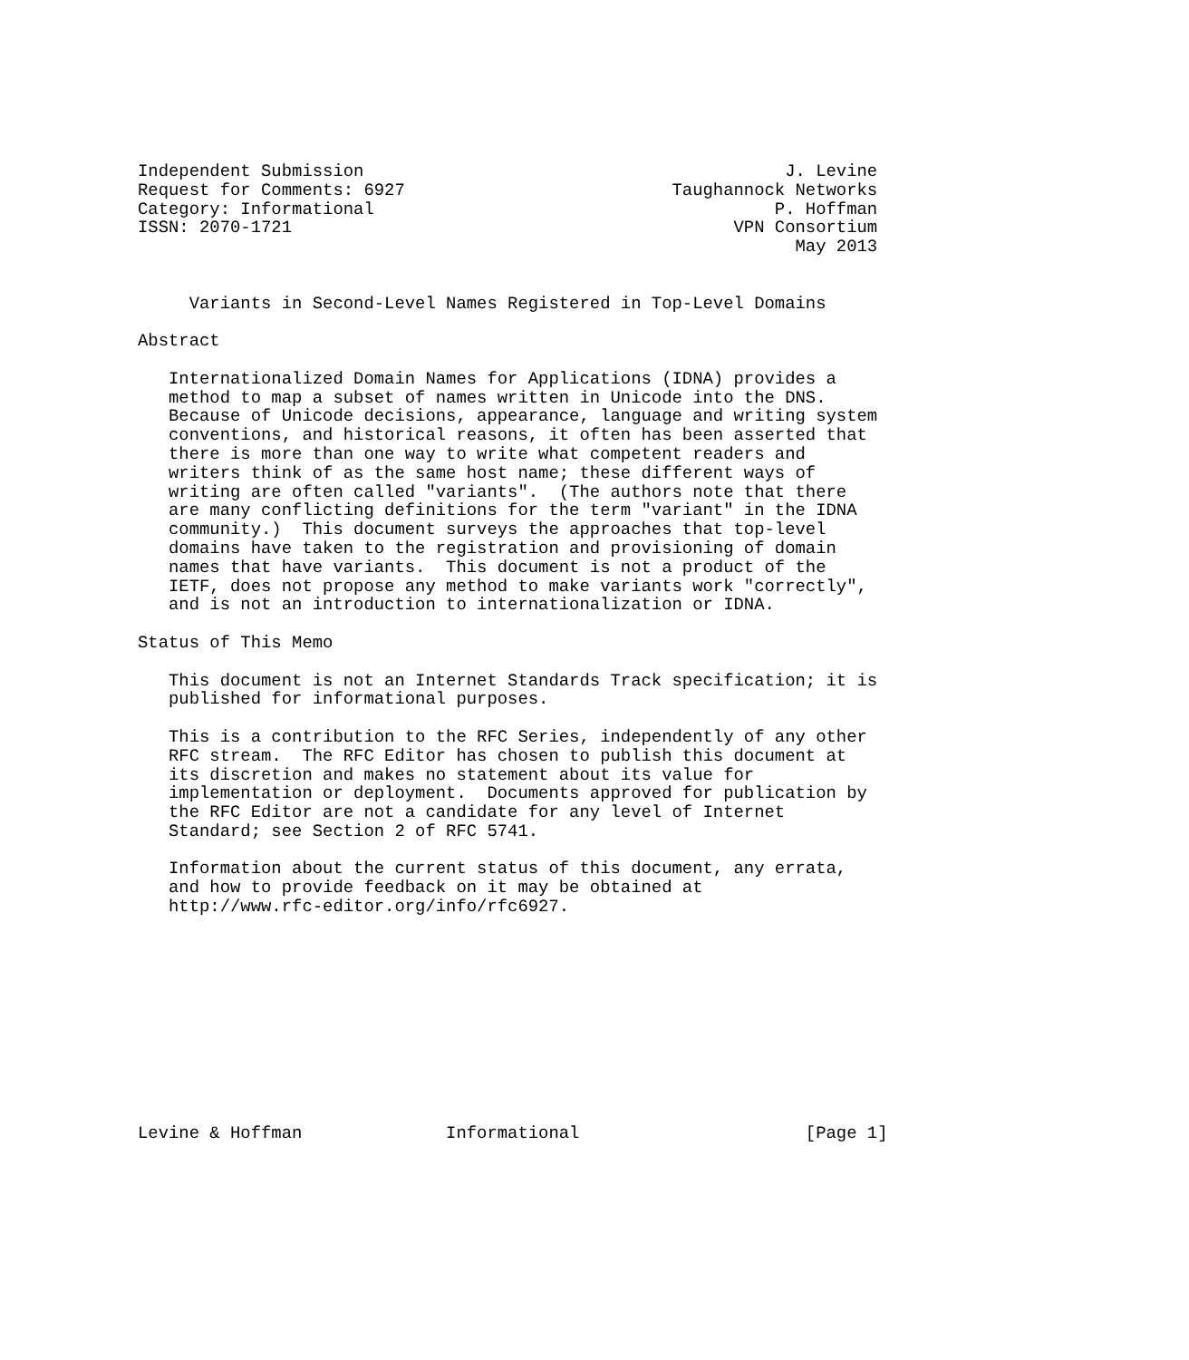Independent Submission                                         J. Levine
Request for Comments: 6927                          Taughannock Networks
Category: Informational                                       P. Hoffman
ISSN: 2070-1721                                           VPN Consortium
                                                                May 2013


     Variants in Second-Level Names Registered in Top-Level Domains

Abstract

   Internationalized Domain Names for Applications (IDNA) provides a
   method to map a subset of names written in Unicode into the DNS.
   Because of Unicode decisions, appearance, language and writing system
   conventions, and historical reasons, it often has been asserted that
   there is more than one way to write what competent readers and
   writers think of as the same host name; these different ways of
   writing are often called "variants".  (The authors note that there
   are many conflicting definitions for the term "variant" in the IDNA
   community.)  This document surveys the approaches that top-level
   domains have taken to the registration and provisioning of domain
   names that have variants.  This document is not a product of the
   IETF, does not propose any method to make variants work "correctly",
   and is not an introduction to internationalization or IDNA.

Status of This Memo

   This document is not an Internet Standards Track specification; it is
   published for informational purposes.

   This is a contribution to the RFC Series, independently of any other
   RFC stream.  The RFC Editor has chosen to publish this document at
   its discretion and makes no statement about its value for
   implementation or deployment.  Documents approved for publication by
   the RFC Editor are not a candidate for any level of Internet
   Standard; see Section 2 of RFC 5741.

   Information about the current status of this document, any errata,
   and how to provide feedback on it may be obtained at
   http://www.rfc-editor.org/info/rfc6927.











Levine & Hoffman              Informational                      [Page 1]